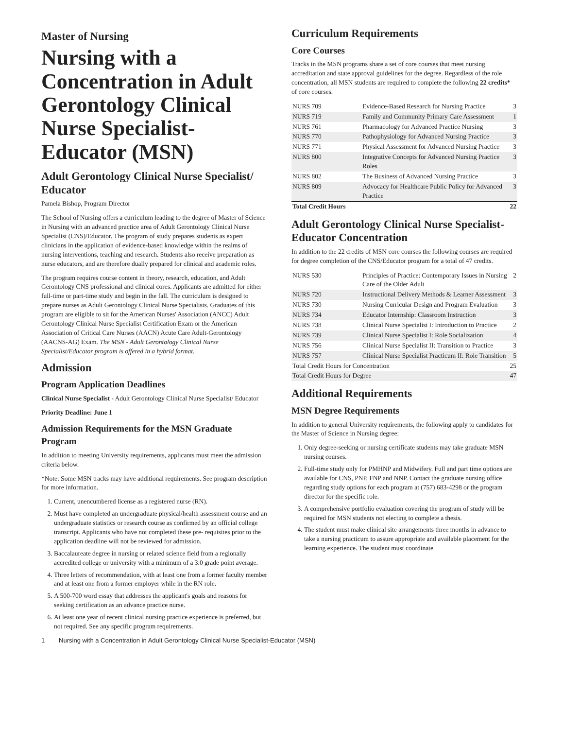Master of Nursing
Nursing with a Concentration in Adult Gerontology Clinical Nurse Specialist-Educator (MSN)
Adult Gerontology Clinical Nurse Specialist/ Educator
Pamela Bishop, Program Director
The School of Nursing offers a curriculum leading to the degree of Master of Science in Nursing with an advanced practice area of Adult Gerontology Clinical Nurse Specialist (CNS)/Educator. The program of study prepares students as expert clinicians in the application of evidence-based knowledge within the realms of nursing interventions, teaching and research. Students also receive preparation as nurse educators, and are therefore dually prepared for clinical and academic roles.
The program requires course content in theory, research, education, and Adult Gerontology CNS professional and clinical cores. Applicants are admitted for either full-time or part-time study and begin in the fall. The curriculum is designed to prepare nurses as Adult Gerontology Clinical Nurse Specialists. Graduates of this program are eligible to sit for the American Nurses' Association (ANCC) Adult Gerontology Clinical Nurse Specialist Certification Exam or the American Association of Critical Care Nurses (AACN) Acute Care Adult-Gerontology (AACNS-AG) Exam. The MSN - Adult Gerontology Clinical Nurse Specialist/Educator program is offered in a hybrid format.
Admission
Program Application Deadlines
Clinical Nurse Specialist - Adult Gerontology Clinical Nurse Specialist/ Educator
Priority Deadline: June 1
Admission Requirements for the MSN Graduate Program
In addition to meeting University requirements, applicants must meet the admission criteria below.
*Note: Some MSN tracks may have additional requirements. See program description for more information.
1. Current, unencumbered license as a registered nurse (RN).
2. Must have completed an undergraduate physical/health assessment course and an undergraduate statistics or research course as confirmed by an official college transcript. Applicants who have not completed these pre- requisites prior to the application deadline will not be reviewed for admission.
3. Baccalaureate degree in nursing or related science field from a regionally accredited college or university with a minimum of a 3.0 grade point average.
4. Three letters of recommendation, with at least one from a former faculty member and at least one from a former employer while in the RN role.
5. A 500-700 word essay that addresses the applicant's goals and reasons for seeking certification as an advance practice nurse.
6. At least one year of recent clinical nursing practice experience is preferred, but not required. See any specific program requirements.
Curriculum Requirements
Core Courses
Tracks in the MSN programs share a set of core courses that meet nursing accreditation and state approval guidelines for the degree. Regardless of the role concentration, all MSN students are required to complete the following 22 credits* of core courses.
| NURS 709 | Evidence-Based Research for Nursing Practice | 3 |
| NURS 719 | Family and Community Primary Care Assessment | 1 |
| NURS 761 | Pharmacology for Advanced Practice Nursing | 3 |
| NURS 770 | Pathophysiology for Advanced Nursing Practice | 3 |
| NURS 771 | Physical Assessment for Advanced Nursing Practice | 3 |
| NURS 800 | Integrative Concepts for Advanced Nursing Practice Roles | 3 |
| NURS 802 | The Business of Advanced Nursing Practice | 3 |
| NURS 809 | Advocacy for Healthcare Public Policy for Advanced Practice | 3 |
| Total Credit Hours | | 22 |
Adult Gerontology Clinical Nurse Specialist-Educator Concentration
In addition to the 22 credits of MSN core courses the following courses are required for degree completion of the CNS/Educator program for a total of 47 credits.
| NURS 530 | Principles of Practice: Contemporary Issues in Nursing Care of the Older Adult | 2 |
| NURS 720 | Instructional Delivery Methods & Learner Assessment | 3 |
| NURS 730 | Nursing Curricular Design and Program Evaluation | 3 |
| NURS 734 | Educator Internship: Classroom Instruction | 3 |
| NURS 738 | Clinical Nurse Specialist I: Introduction to Practice | 2 |
| NURS 739 | Clinical Nurse Specialist I: Role Socialization | 4 |
| NURS 756 | Clinical Nurse Specialist II: Transition to Practice | 3 |
| NURS 757 | Clinical Nurse Specialist Practicum II: Role Transition | 5 |
| Total Credit Hours for Concentration | | 25 |
| Total Credit Hours for Degree | | 47 |
Additional Requirements
MSN Degree Requirements
In addition to general University requirements, the following apply to candidates for the Master of Science in Nursing degree:
1. Only degree-seeking or nursing certificate students may take graduate MSN nursing courses.
2. Full-time study only for PMHNP and Midwifery. Full and part time options are available for CNS, PNP, FNP and NNP. Contact the graduate nursing office regarding study options for each program at (757) 683-4298 or the program director for the specific role.
3. A comprehensive portfolio evaluation covering the program of study will be required for MSN students not electing to complete a thesis.
4. The student must make clinical site arrangements three months in advance to take a nursing practicum to assure appropriate and available placement for the learning experience. The student must coordinate
1 Nursing with a Concentration in Adult Gerontology Clinical Nurse Specialist-Educator (MSN)